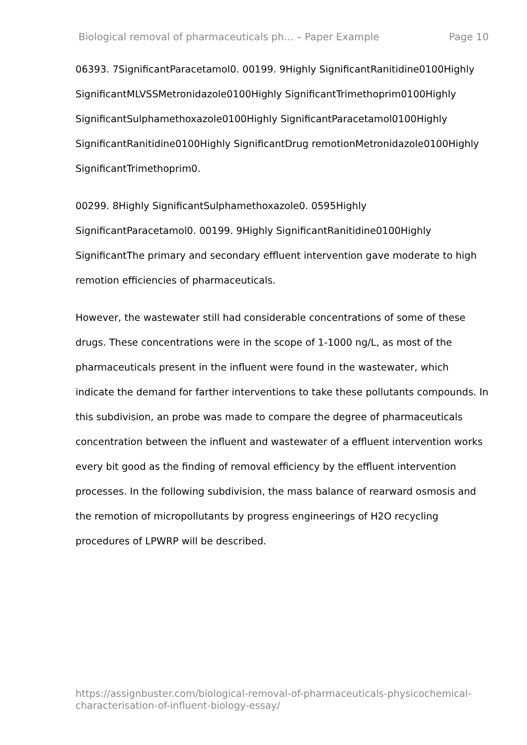Biological removal of pharmaceuticals ph... – Paper Example Page 10
06393. 7SignificantParacetamol0. 00199. 9Highly SignificantRanitidine0100Highly SignificantMLVSSMetronidazole0100Highly SignificantTrimethoprim0100Highly SignificantSulphamethoxazole0100Highly SignificantParacetamol0100Highly SignificantRanitidine0100Highly SignificantDrug remotionMetronidazole0100Highly SignificantTrimethoprim0.
00299. 8Highly SignificantSulphamethoxazole0. 0595Highly SignificantParacetamol0. 00199. 9Highly SignificantRanitidine0100Highly SignificantThe primary and secondary effluent intervention gave moderate to high remotion efficiencies of pharmaceuticals.
However, the wastewater still had considerable concentrations of some of these drugs. These concentrations were in the scope of 1-1000 ng/L, as most of the pharmaceuticals present in the influent were found in the wastewater, which indicate the demand for farther interventions to take these pollutants compounds. In this subdivision, an probe was made to compare the degree of pharmaceuticals concentration between the influent and wastewater of a effluent intervention works every bit good as the finding of removal efficiency by the effluent intervention processes. In the following subdivision, the mass balance of rearward osmosis and the remotion of micropollutants by progress engineerings of H2O recycling procedures of LPWRP will be described.
https://assignbuster.com/biological-removal-of-pharmaceuticals-physicochemical-characterisation-of-influent-biology-essay/